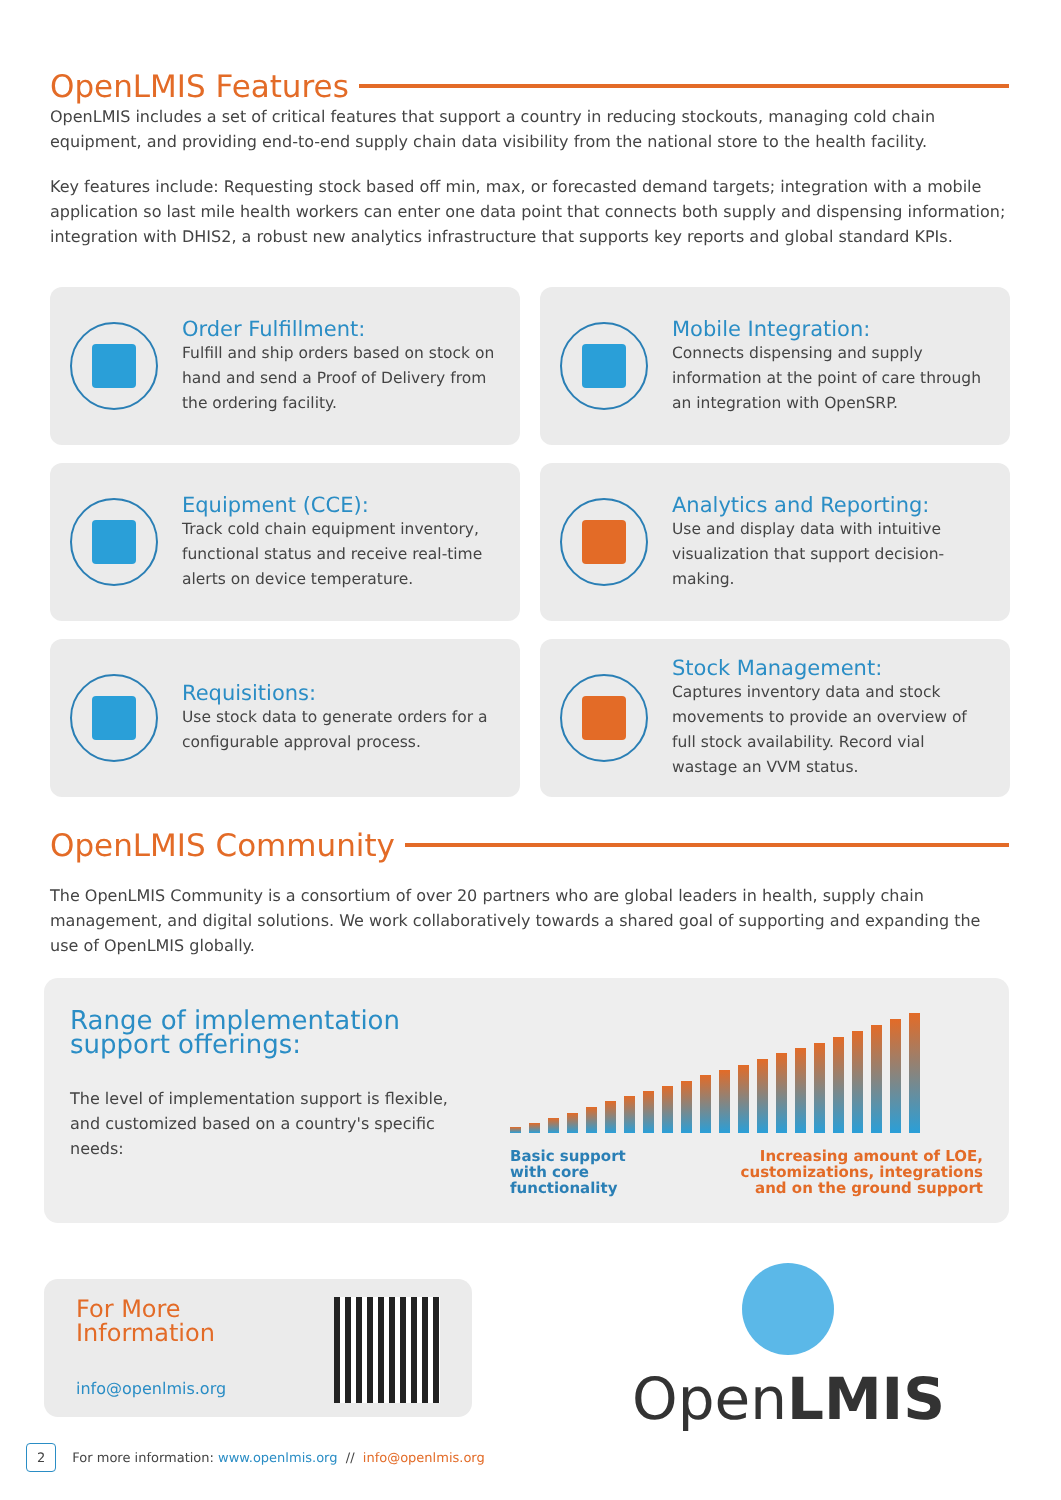OpenLMIS Features
OpenLMIS includes a set of critical features that support a country in reducing stockouts, managing cold chain equipment, and providing end-to-end supply chain data visibility from the national store to the health facility.
Key features include: Requesting stock based off min, max, or forecasted demand targets; integration with a mobile application so last mile health workers can enter one data point that connects both supply and dispensing information; integration with DHIS2, a robust new analytics infrastructure that supports key reports and global standard KPIs.
Order Fulfillment:
Fulfill and ship orders based on stock on hand and send a Proof of Delivery from the ordering facility.
Mobile Integration:
Connects dispensing and supply information at the point of care through an integration with OpenSRP.
Equipment (CCE):
Track cold chain equipment inventory, functional status and receive real-time alerts on device temperature.
Analytics and Reporting:
Use and display data with intuitive visualization that support decision-making.
Requisitions:
Use stock data to generate orders for a configurable approval process.
Stock Management:
Captures inventory data and stock movements to provide an overview of full stock availability. Record vial wastage an VVM status.
OpenLMIS Community
The OpenLMIS Community is a consortium of over 20 partners who are global leaders in health, supply chain management, and digital solutions. We work collaboratively towards a shared goal of supporting and expanding the use of OpenLMIS globally.
Range of implementation support offerings:
The level of implementation support is flexible, and customized based on a country's specific needs:
Basic support
with core
functionality Increasing amount of LOE,
customizations, integrations
and on the ground support
For More
Information
info@openlmis.org
OpenLMIS
2 For more information: www.openlmis.org // info@openlmis.org